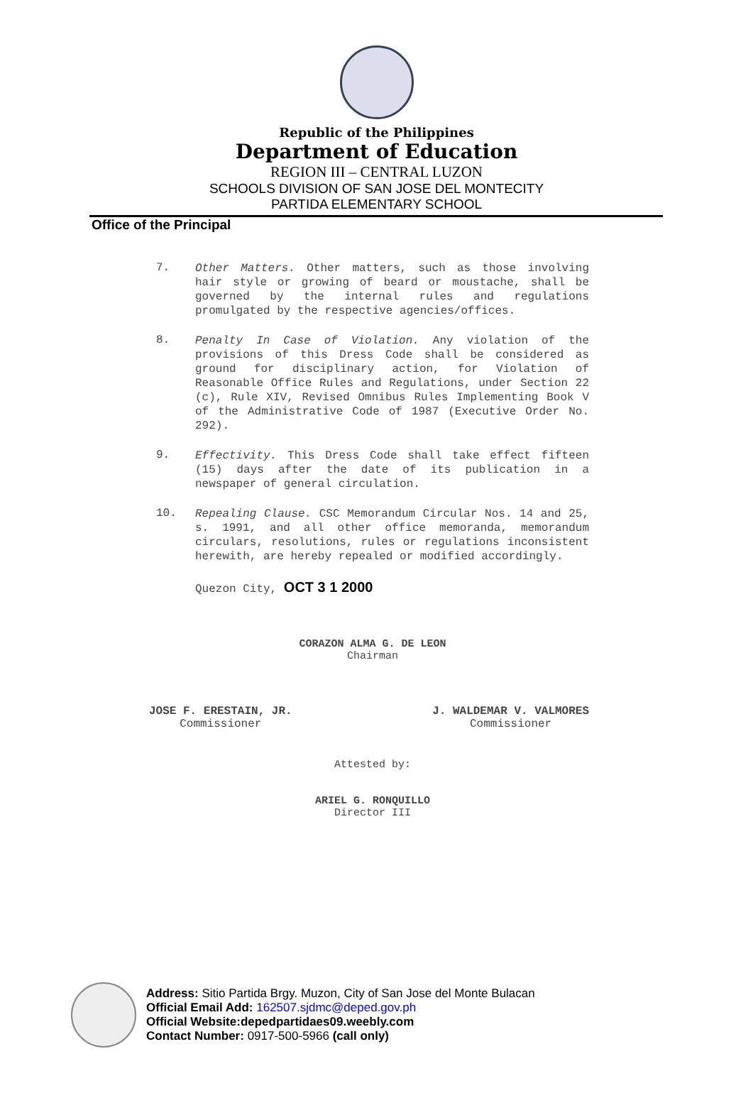Republic of the Philippines
Department of Education
REGION III – CENTRAL LUZON
SCHOOLS DIVISION OF SAN JOSE DEL MONTECITY
PARTIDA ELEMENTARY SCHOOL
Office of the Principal
7.
Other Matters. Other matters, such as those involving hair style or growing of beard or moustache, shall be governed by the internal rules and regulations promulgated by the respective agencies/offices.
8.
Penalty In Case of Violation. Any violation of the provisions of this Dress Code shall be considered as ground for disciplinary action, for Violation of Reasonable Office Rules and Regulations, under Section 22 (c), Rule XIV, Revised Omnibus Rules Implementing Book V of the Administrative Code of 1987 (Executive Order No. 292).
9.
Effectivity. This Dress Code shall take effect fifteen (15) days after the date of its publication in a newspaper of general circulation.
10.
Repealing Clause. CSC Memorandum Circular Nos. 14 and 25, s. 1991, and all other office memoranda, memorandum circulars, resolutions, rules or regulations inconsistent herewith, are hereby repealed or modified accordingly.
Quezon City, OCT 3 1 2000
CORAZON ALMA G. DE LEON
Chairman
JOSE F. ERESTAIN, JR.
Commissioner
J. WALDEMAR V. VALMORES
Commissioner
Attested by:
ARIEL G. RONQUILLO
Director III
Address: Sitio Partida Brgy. Muzon, City of San Jose del Monte Bulacan
Official Email Add: 162507.sjdmc@deped.gov.ph
Official Website:depedpartidaes09.weebly.com
Contact Number: 0917-500-5966 (call only)